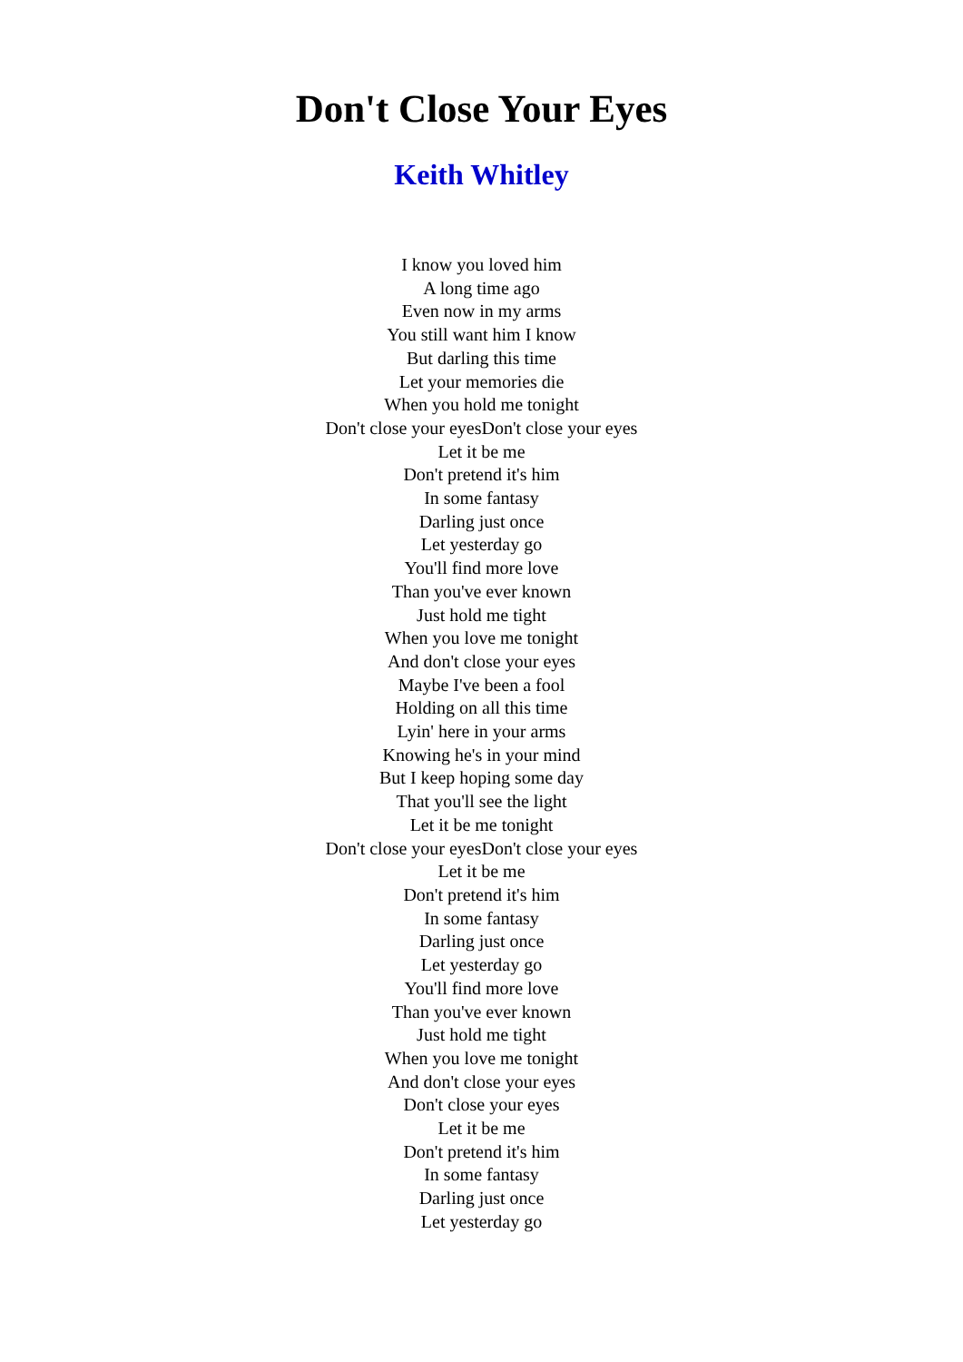Don't Close Your Eyes
Keith Whitley
I know you loved him
A long time ago
Even now in my arms
You still want him I know
But darling this time
Let your memories die
When you hold me tonight
Don't close your eyesDon't close your eyes
Let it be me
Don't pretend it's him
In some fantasy
Darling just once
Let yesterday go
You'll find more love
Than you've ever known
Just hold me tight
When you love me tonight
And don't close your eyes
Maybe I've been a fool
Holding on all this time
Lyin' here in your arms
Knowing he's in your mind
But I keep hoping some day
That you'll see the light
Let it be me tonight
Don't close your eyesDon't close your eyes
Let it be me
Don't pretend it's him
In some fantasy
Darling just once
Let yesterday go
You'll find more love
Than you've ever known
Just hold me tight
When you love me tonight
And don't close your eyes
Don't close your eyes
Let it be me
Don't pretend it's him
In some fantasy
Darling just once
Let yesterday go